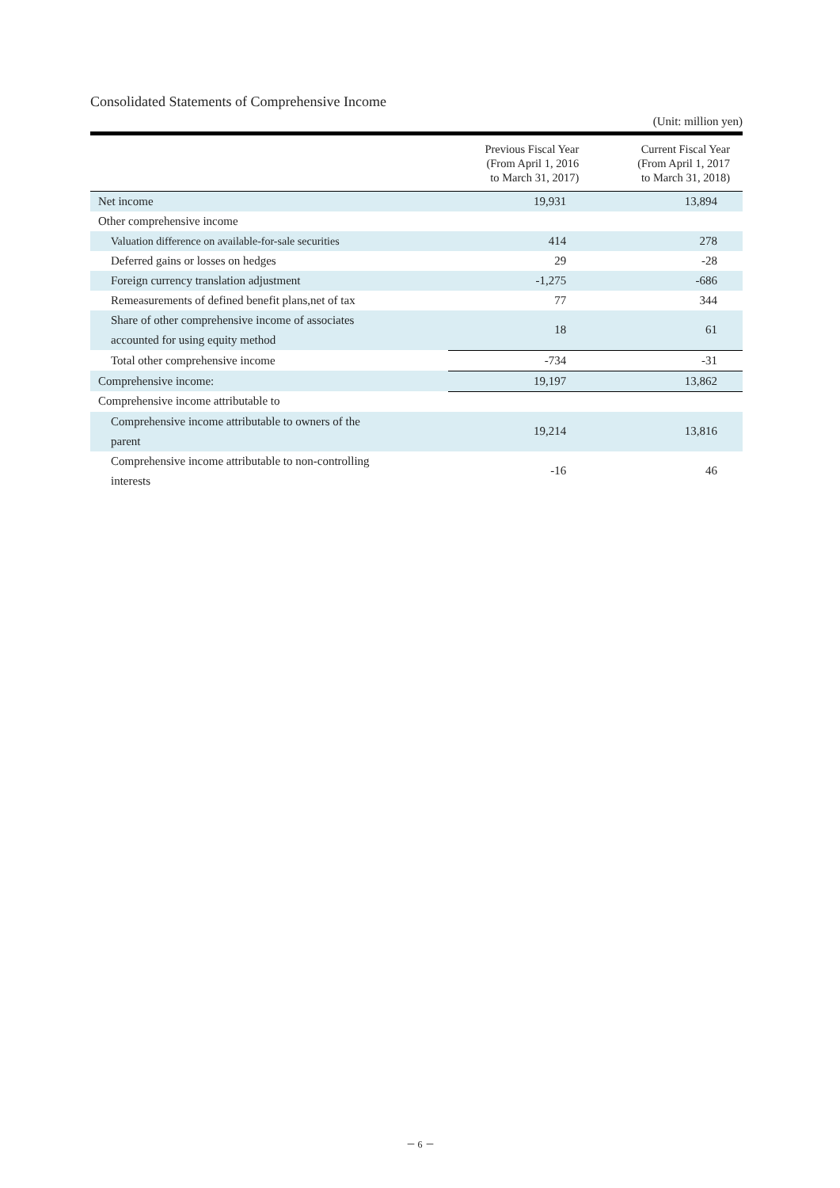Consolidated Statements of Comprehensive Income
(Unit: million yen)
| | Previous Fiscal Year (From April 1, 2016 to March 31, 2017) | Current Fiscal Year (From April 1, 2017 to March 31, 2018) |
| --- | --- | --- |
| Net income | 19,931 | 13,894 |
| Other comprehensive income | | |
| Valuation difference on available-for-sale securities | 414 | 278 |
| Deferred gains or losses on hedges | 29 | -28 |
| Foreign currency translation adjustment | -1,275 | -686 |
| Remeasurements of defined benefit plans,net of tax | 77 | 344 |
| Share of other comprehensive income of associates accounted for using equity method | 18 | 61 |
| Total other comprehensive income | -734 | -31 |
| Comprehensive income: | 19,197 | 13,862 |
| Comprehensive income attributable to | | |
| Comprehensive income attributable to owners of the parent | 19,214 | 13,816 |
| Comprehensive income attributable to non-controlling interests | -16 | 46 |
－ 6 －